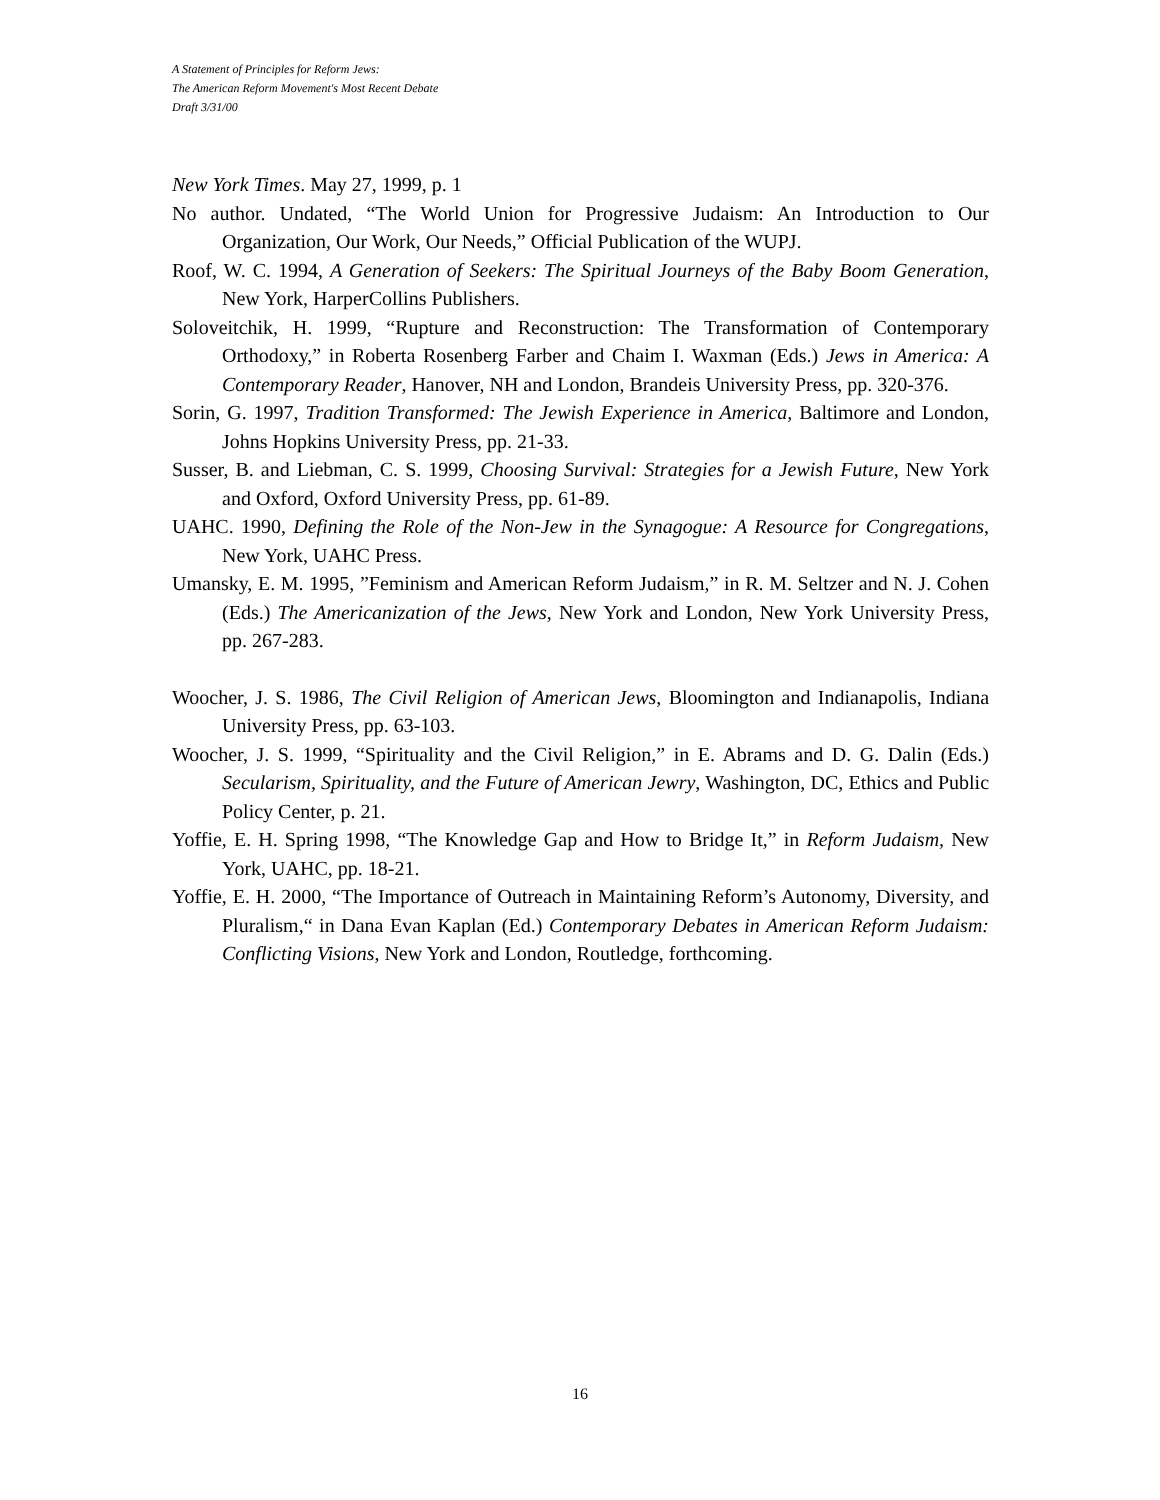A Statement of Principles for Reform Jews:
The American Reform Movement's Most Recent Debate
Draft 3/31/00
New York Times. May 27, 1999, p. 1
No author. Undated, “The World Union for Progressive Judaism: An Introduction to Our Organization, Our Work, Our Needs,” Official Publication of the WUPJ.
Roof, W. C. 1994, A Generation of Seekers: The Spiritual Journeys of the Baby Boom Generation, New York, HarperCollins Publishers.
Soloveitchik, H. 1999, “Rupture and Reconstruction: The Transformation of Contemporary Orthodoxy,” in Roberta Rosenberg Farber and Chaim I. Waxman (Eds.) Jews in America: A Contemporary Reader, Hanover, NH and London, Brandeis University Press, pp. 320-376.
Sorin, G. 1997, Tradition Transformed: The Jewish Experience in America, Baltimore and London, Johns Hopkins University Press, pp. 21-33.
Susser, B. and Liebman, C. S. 1999, Choosing Survival: Strategies for a Jewish Future, New York and Oxford, Oxford University Press, pp. 61-89.
UAHC. 1990, Defining the Role of the Non-Jew in the Synagogue: A Resource for Congregations, New York, UAHC Press.
Umansky, E. M. 1995, ”Feminism and American Reform Judaism,” in R. M. Seltzer and N. J. Cohen (Eds.) The Americanization of the Jews, New York and London, New York University Press, pp. 267-283.
Woocher, J. S. 1986, The Civil Religion of American Jews, Bloomington and Indianapolis, Indiana University Press, pp. 63-103.
Woocher, J. S. 1999, “Spirituality and the Civil Religion,” in E. Abrams and D. G. Dalin (Eds.) Secularism, Spirituality, and the Future of American Jewry, Washington, DC, Ethics and Public Policy Center, p. 21.
Yoffie, E. H. Spring 1998, “The Knowledge Gap and How to Bridge It,” in Reform Judaism, New York, UAHC, pp. 18-21.
Yoffie, E. H. 2000, “The Importance of Outreach in Maintaining Reform’s Autonomy, Diversity, and Pluralism,“ in Dana Evan Kaplan (Ed.) Contemporary Debates in American Reform Judaism: Conflicting Visions, New York and London, Routledge, forthcoming.
16